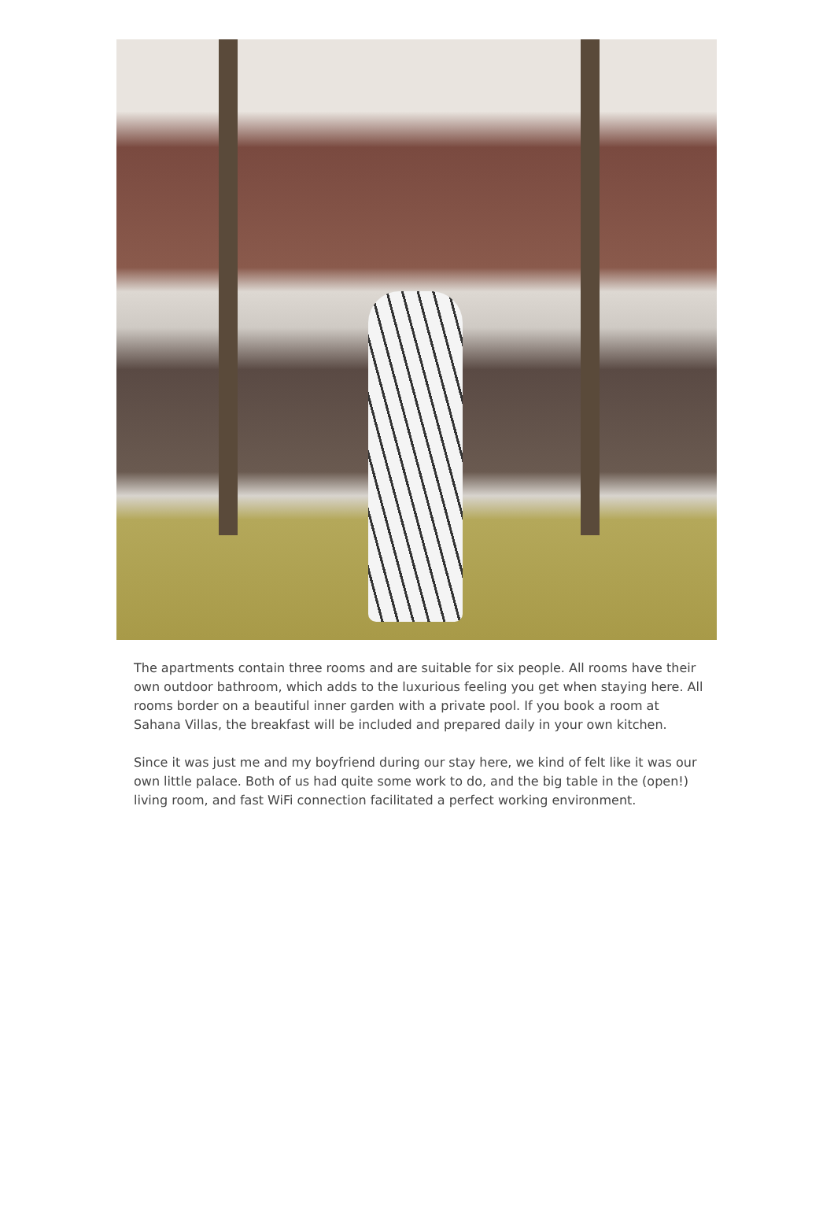The apartments contain three rooms and are suitable for six people. All rooms have their own outdoor bathroom, which adds to the luxurious feeling you get when staying here. All rooms border on a beautiful inner garden with a private pool. If you book a room at Sahana Villas, the breakfast will be included and prepared daily in your own kitchen.
Since it was just me and my boyfriend during our stay here, we kind of felt like it was our own little palace. Both of us had quite some work to do, and the big table in the (open!) living room, and fast WiFi connection facilitated a perfect working environment.